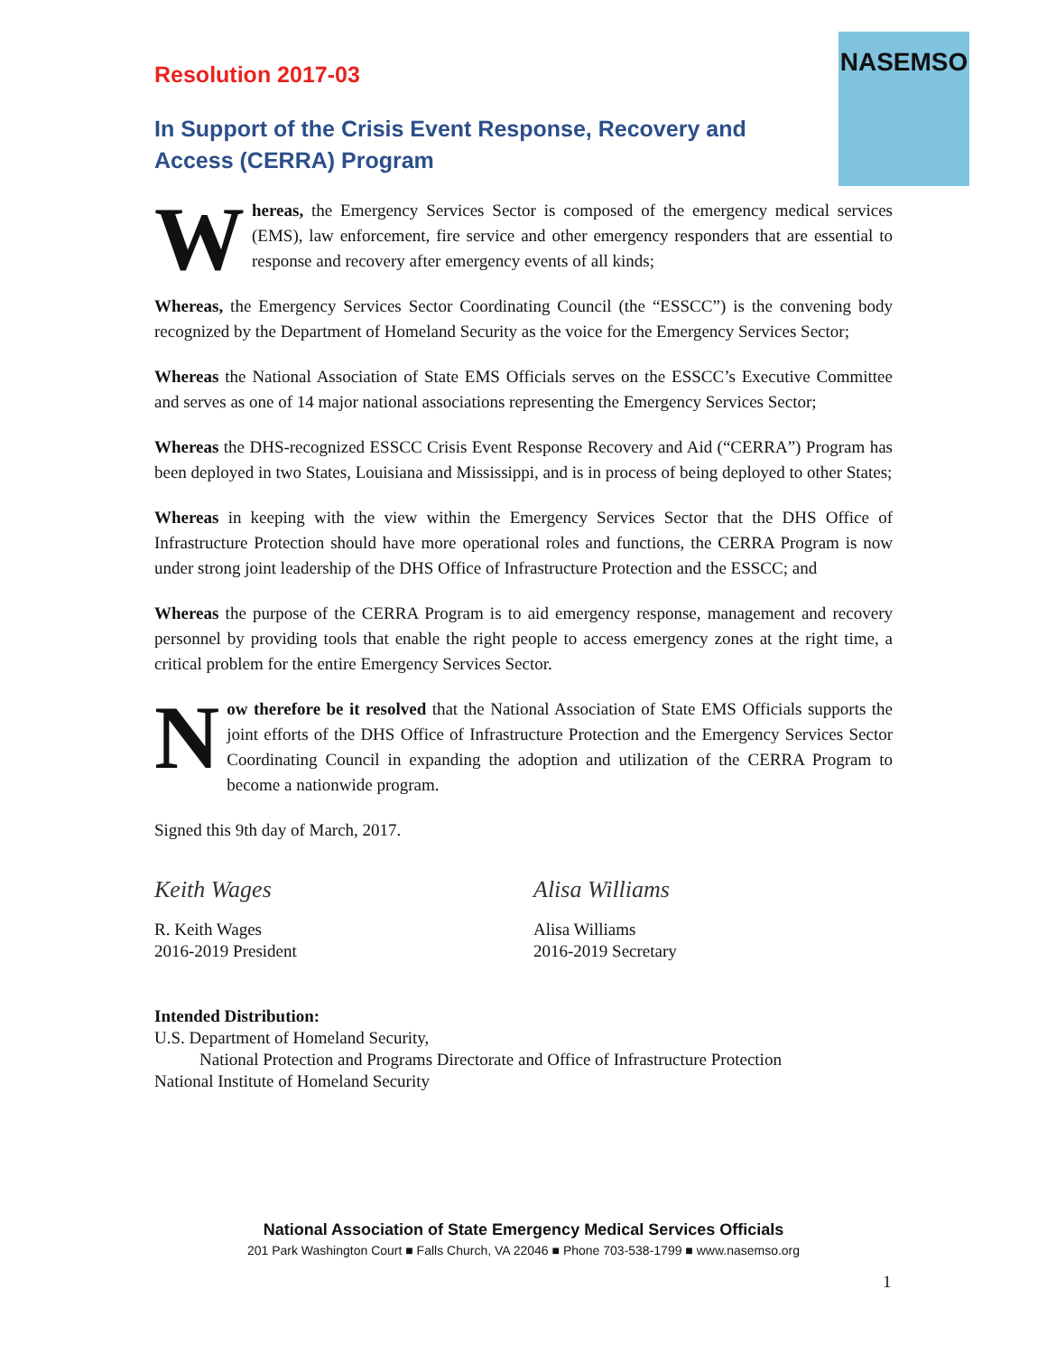NASEMSO
Resolution 2017-03
In Support of the Crisis Event Response, Recovery and Access (CERRA) Program
Whereas, the Emergency Services Sector is composed of the emergency medical services (EMS), law enforcement, fire service and other emergency responders that are essential to response and recovery after emergency events of all kinds;
Whereas, the Emergency Services Sector Coordinating Council (the “ESSCC”) is the convening body recognized by the Department of Homeland Security as the voice for the Emergency Services Sector;
Whereas the National Association of State EMS Officials serves on the ESSCC’s Executive Committee and serves as one of 14 major national associations representing the Emergency Services Sector;
Whereas the DHS-recognized ESSCC Crisis Event Response Recovery and Aid (“CERRA”) Program has been deployed in two States, Louisiana and Mississippi, and is in process of being deployed to other States;
Whereas in keeping with the view within the Emergency Services Sector that the DHS Office of Infrastructure Protection should have more operational roles and functions, the CERRA Program is now under strong joint leadership of the DHS Office of Infrastructure Protection and the ESSCC; and
Whereas the purpose of the CERRA Program is to aid emergency response, management and recovery personnel by providing tools that enable the right people to access emergency zones at the right time, a critical problem for the entire Emergency Services Sector.
Now therefore be it resolved that the National Association of State EMS Officials supports the joint efforts of the DHS Office of Infrastructure Protection and the Emergency Services Sector Coordinating Council in expanding the adoption and utilization of the CERRA Program to become a nationwide program.
Signed this 9th day of March, 2017.
Keith Wages
R. Keith Wages
2016-2019 President
Alisa Williams
Alisa Williams
2016-2019 Secretary
Intended Distribution:
U.S. Department of Homeland Security,
National Protection and Programs Directorate and Office of Infrastructure Protection
National Institute of Homeland Security
National Association of State Emergency Medical Services Officials
201 Park Washington Court ■ Falls Church, VA 22046 ■ Phone 703-538-1799 ■ www.nasemso.org
1